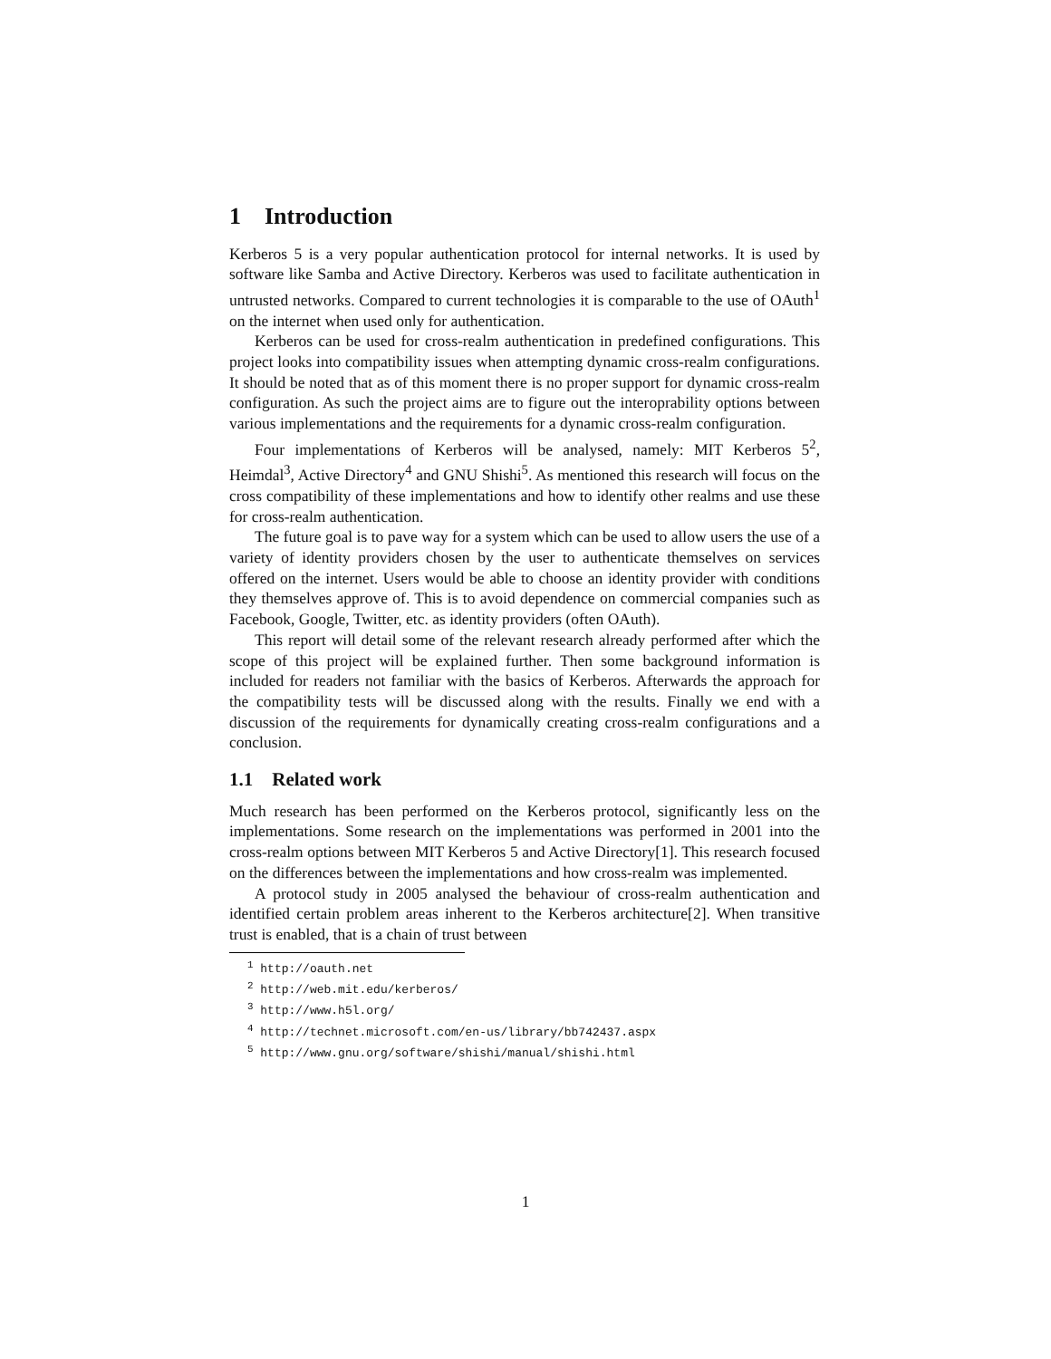1 Introduction
Kerberos 5 is a very popular authentication protocol for internal networks. It is used by software like Samba and Active Directory. Kerberos was used to facilitate authentication in untrusted networks. Compared to current technologies it is comparable to the use of OAuth<sup>1</sup> on the internet when used only for authentication.
Kerberos can be used for cross-realm authentication in predefined configurations. This project looks into compatibility issues when attempting dynamic cross-realm configurations. It should be noted that as of this moment there is no proper support for dynamic cross-realm configuration. As such the project aims are to figure out the interoprability options between various implementations and the requirements for a dynamic cross-realm configuration.
Four implementations of Kerberos will be analysed, namely: MIT Kerberos 5<sup>2</sup>, Heimdal<sup>3</sup>, Active Directory<sup>4</sup> and GNU Shishi<sup>5</sup>. As mentioned this research will focus on the cross compatibility of these implementations and how to identify other realms and use these for cross-realm authentication.
The future goal is to pave way for a system which can be used to allow users the use of a variety of identity providers chosen by the user to authenticate themselves on services offered on the internet. Users would be able to choose an identity provider with conditions they themselves approve of. This is to avoid dependence on commercial companies such as Facebook, Google, Twitter, etc. as identity providers (often OAuth).
This report will detail some of the relevant research already performed after which the scope of this project will be explained further. Then some background information is included for readers not familiar with the basics of Kerberos. Afterwards the approach for the compatibility tests will be discussed along with the results. Finally we end with a discussion of the requirements for dynamically creating cross-realm configurations and a conclusion.
1.1 Related work
Much research has been performed on the Kerberos protocol, significantly less on the implementations. Some research on the implementations was performed in 2001 into the cross-realm options between MIT Kerberos 5 and Active Directory[1]. This research focused on the differences between the implementations and how cross-realm was implemented.
A protocol study in 2005 analysed the behaviour of cross-realm authentication and identified certain problem areas inherent to the Kerberos architecture[2]. When transitive trust is enabled, that is a chain of trust between
<sup>1</sup> http://oauth.net
<sup>2</sup> http://web.mit.edu/kerberos/
<sup>3</sup> http://www.h5l.org/
<sup>4</sup> http://technet.microsoft.com/en-us/library/bb742437.aspx
<sup>5</sup> http://www.gnu.org/software/shishi/manual/shishi.html
1